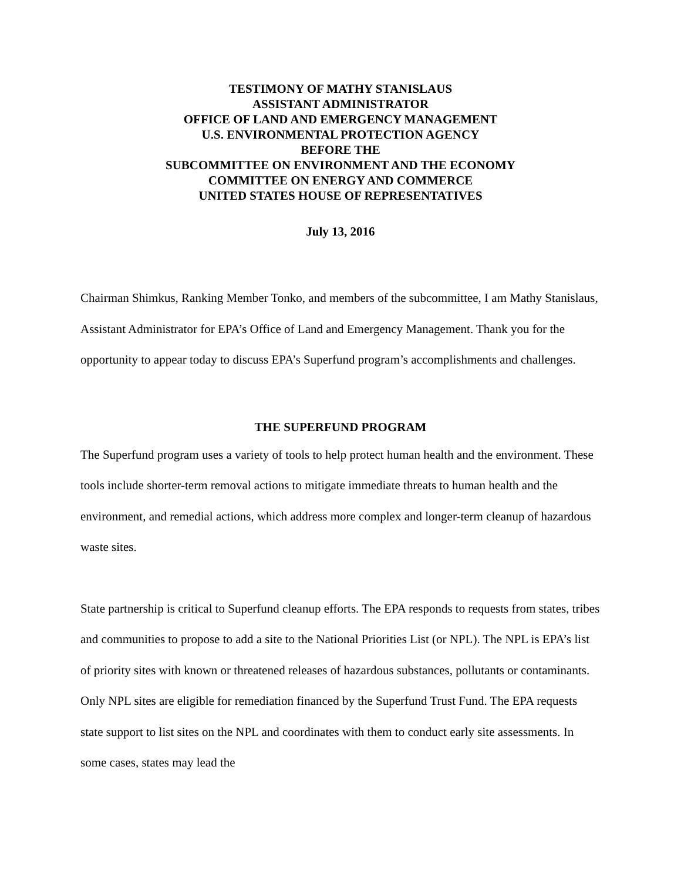TESTIMONY OF MATHY STANISLAUS
ASSISTANT ADMINISTRATOR
OFFICE OF LAND AND EMERGENCY MANAGEMENT
U.S. ENVIRONMENTAL PROTECTION AGENCY
BEFORE THE
SUBCOMMITTEE ON ENVIRONMENT AND THE ECONOMY
COMMITTEE ON ENERGY AND COMMERCE
UNITED STATES HOUSE OF REPRESENTATIVES
July 13, 2016
Chairman Shimkus, Ranking Member Tonko, and members of the subcommittee, I am Mathy Stanislaus, Assistant Administrator for EPA’s Office of Land and Emergency Management. Thank you for the opportunity to appear today to discuss EPA’s Superfund program’s accomplishments and challenges.
THE SUPERFUND PROGRAM
The Superfund program uses a variety of tools to help protect human health and the environment. These tools include shorter-term removal actions to mitigate immediate threats to human health and the environment, and remedial actions, which address more complex and longer-term cleanup of hazardous waste sites.
State partnership is critical to Superfund cleanup efforts. The EPA responds to requests from states, tribes and communities to propose to add a site to the National Priorities List (or NPL). The NPL is EPA’s list of priority sites with known or threatened releases of hazardous substances, pollutants or contaminants. Only NPL sites are eligible for remediation financed by the Superfund Trust Fund. The EPA requests state support to list sites on the NPL and coordinates with them to conduct early site assessments. In some cases, states may lead the